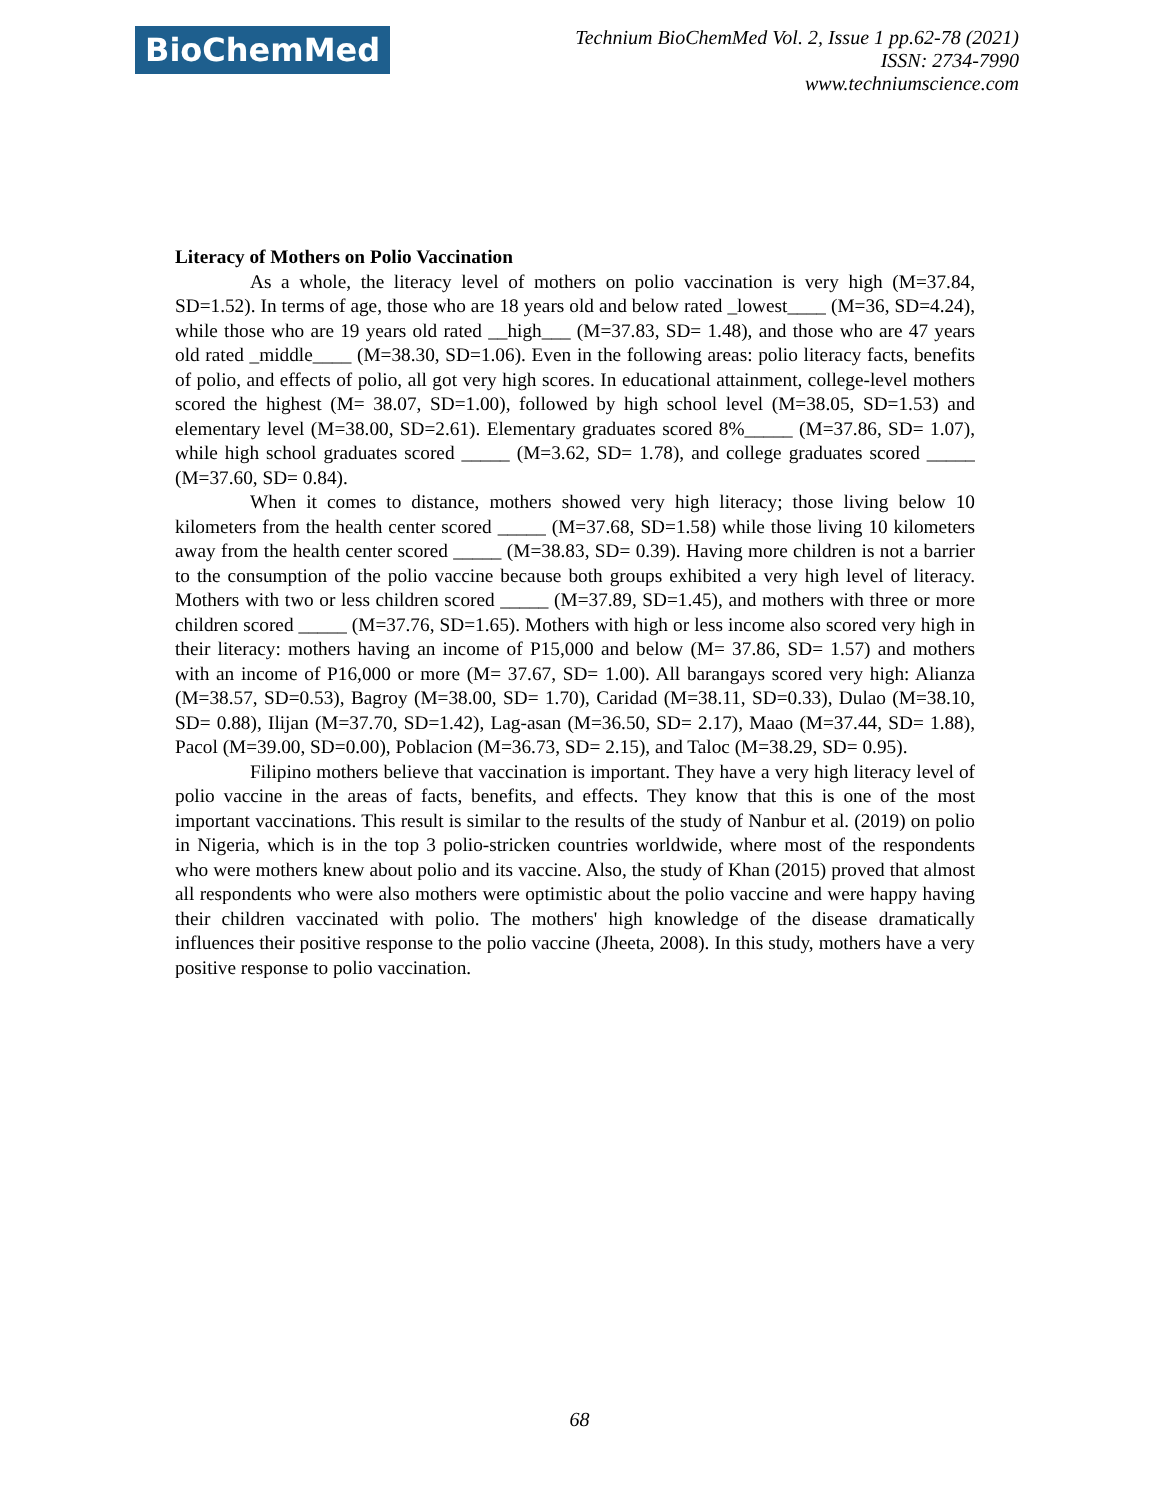BioChemMed
Technium BioChemMed Vol. 2, Issue 1 pp.62-78 (2021)
ISSN: 2734-7990
www.techniumscience.com
Literacy of Mothers on Polio Vaccination
As a whole, the literacy level of mothers on polio vaccination is very high (M=37.84, SD=1.52). In terms of age, those who are 18 years old and below rated _lowest____ (M=36, SD=4.24), while those who are 19 years old rated __high___ (M=37.83, SD= 1.48), and those who are 47 years old rated _middle____ (M=38.30, SD=1.06). Even in the following areas: polio literacy facts, benefits of polio, and effects of polio, all got very high scores. In educational attainment, college-level mothers scored the highest (M= 38.07, SD=1.00), followed by high school level (M=38.05, SD=1.53) and elementary level (M=38.00, SD=2.61). Elementary graduates scored 8%_____ (M=37.86, SD= 1.07), while high school graduates scored _____ (M=3.62, SD= 1.78), and college graduates scored _____ (M=37.60, SD= 0.84).
When it comes to distance, mothers showed very high literacy; those living below 10 kilometers from the health center scored _____ (M=37.68, SD=1.58) while those living 10 kilometers away from the health center scored _____ (M=38.83, SD= 0.39). Having more children is not a barrier to the consumption of the polio vaccine because both groups exhibited a very high level of literacy. Mothers with two or less children scored _____ (M=37.89, SD=1.45), and mothers with three or more children scored _____ (M=37.76, SD=1.65). Mothers with high or less income also scored very high in their literacy: mothers having an income of P15,000 and below (M= 37.86, SD= 1.57) and mothers with an income of P16,000 or more (M= 37.67, SD= 1.00). All barangays scored very high: Alianza (M=38.57, SD=0.53), Bagroy (M=38.00, SD= 1.70), Caridad (M=38.11, SD=0.33), Dulao (M=38.10, SD= 0.88), Ilijan (M=37.70, SD=1.42), Lag-asan (M=36.50, SD= 2.17), Maao (M=37.44, SD= 1.88), Pacol (M=39.00, SD=0.00), Poblacion (M=36.73, SD= 2.15), and Taloc (M=38.29, SD= 0.95).
Filipino mothers believe that vaccination is important. They have a very high literacy level of polio vaccine in the areas of facts, benefits, and effects. They know that this is one of the most important vaccinations. This result is similar to the results of the study of Nanbur et al. (2019) on polio in Nigeria, which is in the top 3 polio-stricken countries worldwide, where most of the respondents who were mothers knew about polio and its vaccine. Also, the study of Khan (2015) proved that almost all respondents who were also mothers were optimistic about the polio vaccine and were happy having their children vaccinated with polio. The mothers' high knowledge of the disease dramatically influences their positive response to the polio vaccine (Jheeta, 2008). In this study, mothers have a very positive response to polio vaccination.
68